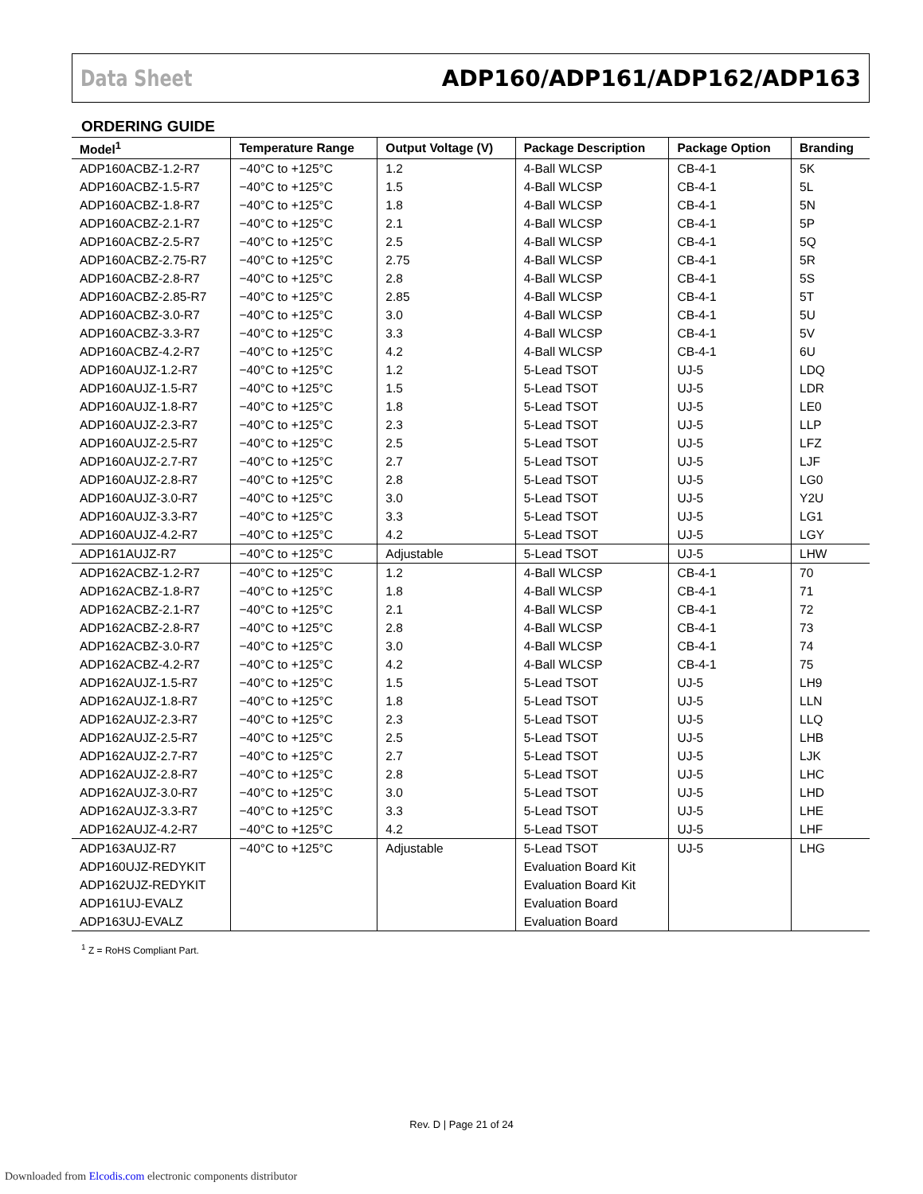Data Sheet ADP160/ADP161/ADP162/ADP163
ORDERING GUIDE
| Model<sup>1</sup> | Temperature Range | Output Voltage (V) | Package Description | Package Option | Branding |
| --- | --- | --- | --- | --- | --- |
| ADP160ACBZ-1.2-R7 | −40°C to +125°C | 1.2 | 4-Ball WLCSP | CB-4-1 | 5K |
| ADP160ACBZ-1.5-R7 | −40°C to +125°C | 1.5 | 4-Ball WLCSP | CB-4-1 | 5L |
| ADP160ACBZ-1.8-R7 | −40°C to +125°C | 1.8 | 4-Ball WLCSP | CB-4-1 | 5N |
| ADP160ACBZ-2.1-R7 | −40°C to +125°C | 2.1 | 4-Ball WLCSP | CB-4-1 | 5P |
| ADP160ACBZ-2.5-R7 | −40°C to +125°C | 2.5 | 4-Ball WLCSP | CB-4-1 | 5Q |
| ADP160ACBZ-2.75-R7 | −40°C to +125°C | 2.75 | 4-Ball WLCSP | CB-4-1 | 5R |
| ADP160ACBZ-2.8-R7 | −40°C to +125°C | 2.8 | 4-Ball WLCSP | CB-4-1 | 5S |
| ADP160ACBZ-2.85-R7 | −40°C to +125°C | 2.85 | 4-Ball WLCSP | CB-4-1 | 5T |
| ADP160ACBZ-3.0-R7 | −40°C to +125°C | 3.0 | 4-Ball WLCSP | CB-4-1 | 5U |
| ADP160ACBZ-3.3-R7 | −40°C to +125°C | 3.3 | 4-Ball WLCSP | CB-4-1 | 5V |
| ADP160ACBZ-4.2-R7 | −40°C to +125°C | 4.2 | 4-Ball WLCSP | CB-4-1 | 6U |
| ADP160AUJZ-1.2-R7 | −40°C to +125°C | 1.2 | 5-Lead TSOT | UJ-5 | LDQ |
| ADP160AUJZ-1.5-R7 | −40°C to +125°C | 1.5 | 5-Lead TSOT | UJ-5 | LDR |
| ADP160AUJZ-1.8-R7 | −40°C to +125°C | 1.8 | 5-Lead TSOT | UJ-5 | LE0 |
| ADP160AUJZ-2.3-R7 | −40°C to +125°C | 2.3 | 5-Lead TSOT | UJ-5 | LLP |
| ADP160AUJZ-2.5-R7 | −40°C to +125°C | 2.5 | 5-Lead TSOT | UJ-5 | LFZ |
| ADP160AUJZ-2.7-R7 | −40°C to +125°C | 2.7 | 5-Lead TSOT | UJ-5 | LJF |
| ADP160AUJZ-2.8-R7 | −40°C to +125°C | 2.8 | 5-Lead TSOT | UJ-5 | LG0 |
| ADP160AUJZ-3.0-R7 | −40°C to +125°C | 3.0 | 5-Lead TSOT | UJ-5 | Y2U |
| ADP160AUJZ-3.3-R7 | −40°C to +125°C | 3.3 | 5-Lead TSOT | UJ-5 | LG1 |
| ADP160AUJZ-4.2-R7 | −40°C to +125°C | 4.2 | 5-Lead TSOT | UJ-5 | LGY |
| ADP161AUJZ-R7 | −40°C to +125°C | Adjustable | 5-Lead TSOT | UJ-5 | LHW |
| ADP162ACBZ-1.2-R7 | −40°C to +125°C | 1.2 | 4-Ball WLCSP | CB-4-1 | 70 |
| ADP162ACBZ-1.8-R7 | −40°C to +125°C | 1.8 | 4-Ball WLCSP | CB-4-1 | 71 |
| ADP162ACBZ-2.1-R7 | −40°C to +125°C | 2.1 | 4-Ball WLCSP | CB-4-1 | 72 |
| ADP162ACBZ-2.8-R7 | −40°C to +125°C | 2.8 | 4-Ball WLCSP | CB-4-1 | 73 |
| ADP162ACBZ-3.0-R7 | −40°C to +125°C | 3.0 | 4-Ball WLCSP | CB-4-1 | 74 |
| ADP162ACBZ-4.2-R7 | −40°C to +125°C | 4.2 | 4-Ball WLCSP | CB-4-1 | 75 |
| ADP162AUJZ-1.5-R7 | −40°C to +125°C | 1.5 | 5-Lead TSOT | UJ-5 | LH9 |
| ADP162AUJZ-1.8-R7 | −40°C to +125°C | 1.8 | 5-Lead TSOT | UJ-5 | LLN |
| ADP162AUJZ-2.3-R7 | −40°C to +125°C | 2.3 | 5-Lead TSOT | UJ-5 | LLQ |
| ADP162AUJZ-2.5-R7 | −40°C to +125°C | 2.5 | 5-Lead TSOT | UJ-5 | LHB |
| ADP162AUJZ-2.7-R7 | −40°C to +125°C | 2.7 | 5-Lead TSOT | UJ-5 | LJK |
| ADP162AUJZ-2.8-R7 | −40°C to +125°C | 2.8 | 5-Lead TSOT | UJ-5 | LHC |
| ADP162AUJZ-3.0-R7 | −40°C to +125°C | 3.0 | 5-Lead TSOT | UJ-5 | LHD |
| ADP162AUJZ-3.3-R7 | −40°C to +125°C | 3.3 | 5-Lead TSOT | UJ-5 | LHE |
| ADP162AUJZ-4.2-R7 | −40°C to +125°C | 4.2 | 5-Lead TSOT | UJ-5 | LHF |
| ADP163AUJZ-R7 | −40°C to +125°C | Adjustable | 5-Lead TSOT | UJ-5 | LHG |
| ADP160UJZ-REDYKIT | | | Evaluation Board Kit | | |
| ADP162UJZ-REDYKIT | | | Evaluation Board Kit | | |
| ADP161UJ-EVALZ | | | Evaluation Board | | |
| ADP163UJ-EVALZ | | | Evaluation Board | | |
<sup>1</sup> Z = RoHS Compliant Part.
Rev. D | Page 21 of 24
Downloaded from Elcodis.com electronic components distributor